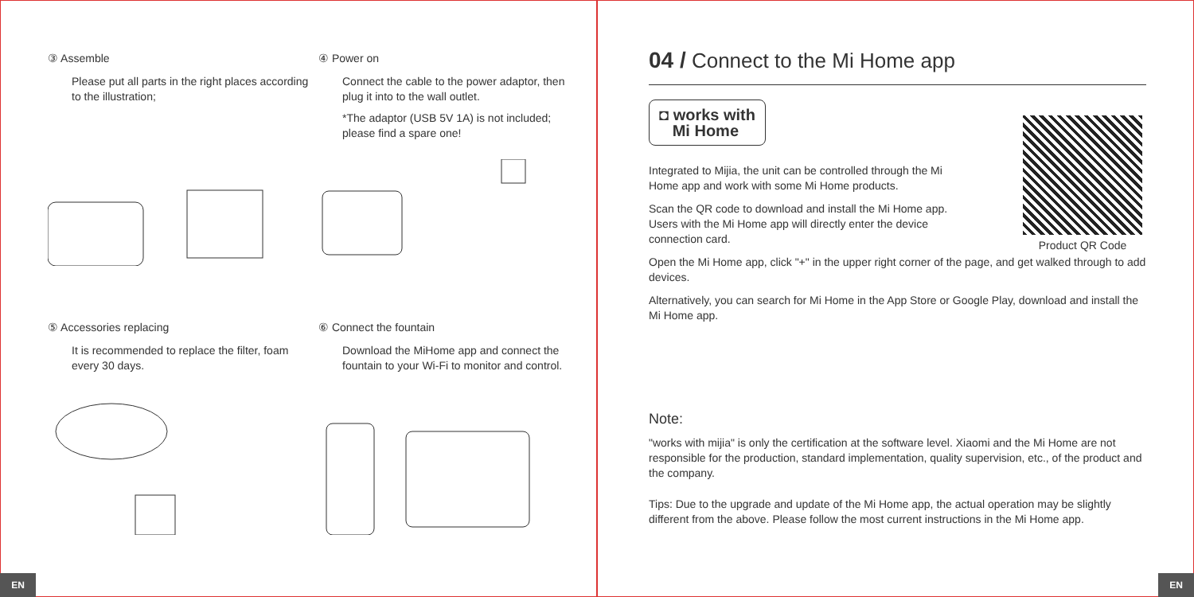③ Assemble
Please put all parts in the right places according to the illustration;
④ Power on
Connect the cable to the power adaptor, then plug it into to the wall outlet.
*The adaptor (USB 5V 1A) is not included; please find a spare one!
⑤ Accessories replacing
It is recommended to replace the filter, foam every 30 days.
⑥ Connect the fountain
Download the MiHome app and connect the fountain to your Wi-Fi to monitor and control.
04 / Connect to the Mi Home app
◘ works with
Mi Home
Product QR Code
Integrated to Mijia, the unit can be controlled through the Mi Home app and work with some Mi Home products.
Scan the QR code to download and install the Mi Home app. Users with the Mi Home app will directly enter the device connection card.
Open the Mi Home app, click "+" in the upper right corner of the page, and get walked through to add devices.
Alternatively, you can search for Mi Home in the App Store or Google Play, download and install the Mi Home app.
Note:
"works with mijia" is only the certification at the software level. Xiaomi and the Mi Home are not responsible for the production, standard implementation, quality supervision, etc., of the product and the company.
Tips: Due to the upgrade and update of the Mi Home app, the actual operation may be slightly different from the above. Please follow the most current instructions in the Mi Home app.
EN EN